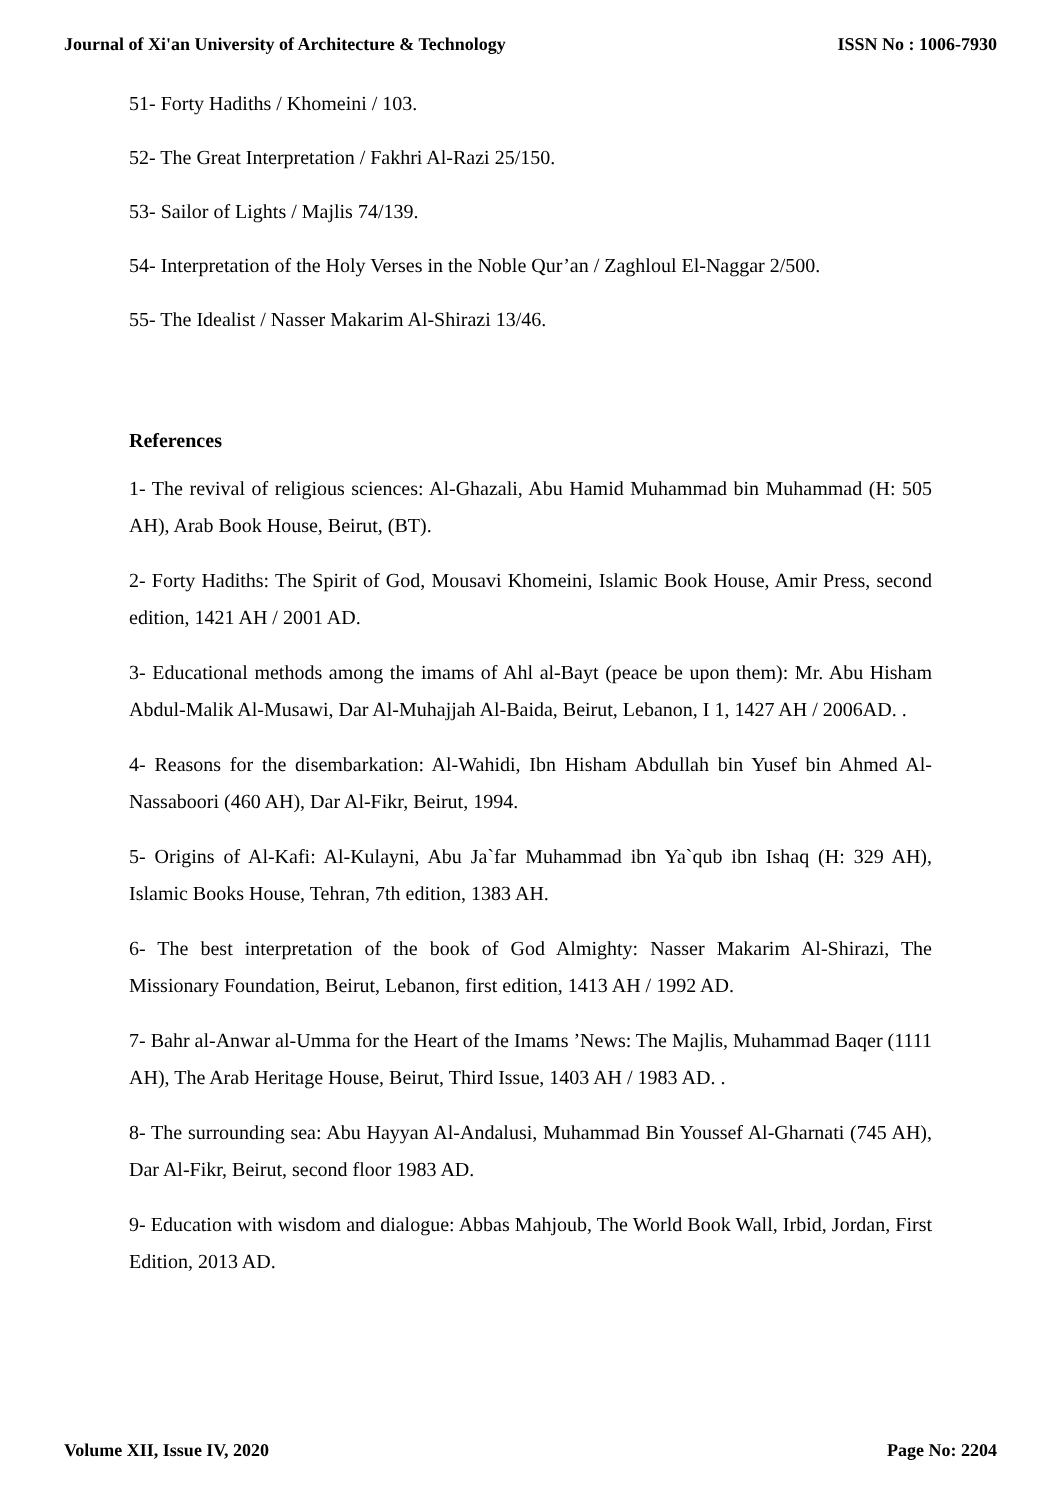Journal of Xi'an University of Architecture & Technology ISSN No : 1006-7930
51- Forty Hadiths / Khomeini / 103.
52- The Great Interpretation / Fakhri Al-Razi 25/150.
53- Sailor of Lights / Majlis 74/139.
54- Interpretation of the Holy Verses in the Noble Qur’an / Zaghloul El-Naggar 2/500.
55- The Idealist / Nasser Makarim Al-Shirazi 13/46.
References
1- The revival of religious sciences: Al-Ghazali, Abu Hamid Muhammad bin Muhammad (H: 505 AH), Arab Book House, Beirut, (BT).
2- Forty Hadiths: The Spirit of God, Mousavi Khomeini, Islamic Book House, Amir Press, second edition, 1421 AH / 2001 AD.
3- Educational methods among the imams of Ahl al-Bayt (peace be upon them): Mr. Abu Hisham Abdul-Malik Al-Musawi, Dar Al-Muhajjah Al-Baida, Beirut, Lebanon, I 1, 1427 AH / 2006AD. .
4- Reasons for the disembarkation: Al-Wahidi, Ibn Hisham Abdullah bin Yusef bin Ahmed Al-Nassaboori (460 AH), Dar Al-Fikr, Beirut, 1994.
5- Origins of Al-Kafi: Al-Kulayni, Abu Ja`far Muhammad ibn Ya`qub ibn Ishaq (H: 329 AH), Islamic Books House, Tehran, 7th edition, 1383 AH.
6- The best interpretation of the book of God Almighty: Nasser Makarim Al-Shirazi, The Missionary Foundation, Beirut, Lebanon, first edition, 1413 AH / 1992 AD.
7- Bahr al-Anwar al-Umma for the Heart of the Imams ’News: The Majlis, Muhammad Baqer (1111 AH), The Arab Heritage House, Beirut, Third Issue, 1403 AH / 1983 AD. .
8- The surrounding sea: Abu Hayyan Al-Andalusi, Muhammad Bin Youssef Al-Gharnati (745 AH), Dar Al-Fikr, Beirut, second floor 1983 AD.
9- Education with wisdom and dialogue: Abbas Mahjoub, The World Book Wall, Irbid, Jordan, First Edition, 2013 AD.
Volume XII, Issue IV, 2020 Page No: 2204